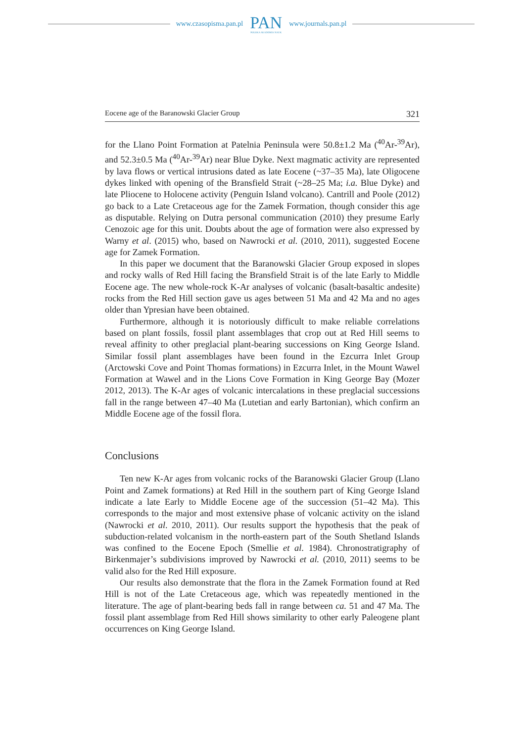www.czasopisma.pan.pl
PAN
POLSKA AKADEMIA NAUK
www.journals.pan.pl
Eocene age of the Baranowski Glacier Group 321
for the Llano Point Formation at Patelnia Peninsula were 50.8±1.2 Ma (<sup>40</sup>Ar-<sup>39</sup>Ar), and 52.3±0.5 Ma (<sup>40</sup>Ar-<sup>39</sup>Ar) near Blue Dyke. Next magmatic activity are represented by lava flows or vertical intrusions dated as late Eocene (~37–35 Ma), late Oligocene dykes linked with opening of the Bransfield Strait (~28–25 Ma; i.a. Blue Dyke) and late Pliocene to Holocene activity (Penguin Island volcano). Cantrill and Poole (2012) go back to a Late Cretaceous age for the Zamek Formation, though consider this age as disputable. Relying on Dutra personal communication (2010) they presume Early Cenozoic age for this unit. Doubts about the age of formation were also expressed by Warny et al. (2015) who, based on Nawrocki et al. (2010, 2011), suggested Eocene age for Zamek Formation.
In this paper we document that the Baranowski Glacier Group exposed in slopes and rocky walls of Red Hill facing the Bransfield Strait is of the late Early to Middle Eocene age. The new whole-rock K-Ar analyses of volcanic (basalt-basaltic andesite) rocks from the Red Hill section gave us ages between 51 Ma and 42 Ma and no ages older than Ypresian have been obtained.
Furthermore, although it is notoriously difficult to make reliable correlations based on plant fossils, fossil plant assemblages that crop out at Red Hill seems to reveal affinity to other preglacial plant-bearing successions on King George Island. Similar fossil plant assemblages have been found in the Ezcurra Inlet Group (Arctowski Cove and Point Thomas formations) in Ezcurra Inlet, in the Mount Wawel Formation at Wawel and in the Lions Cove Formation in King George Bay (Mozer 2012, 2013). The K-Ar ages of volcanic intercalations in these preglacial successions fall in the range between 47–40 Ma (Lutetian and early Bartonian), which confirm an Middle Eocene age of the fossil flora.
Conclusions
Ten new K-Ar ages from volcanic rocks of the Baranowski Glacier Group (Llano Point and Zamek formations) at Red Hill in the southern part of King George Island indicate a late Early to Middle Eocene age of the succession (51–42 Ma). This corresponds to the major and most extensive phase of volcanic activity on the island (Nawrocki et al. 2010, 2011). Our results support the hypothesis that the peak of subduction-related volcanism in the north-eastern part of the South Shetland Islands was confined to the Eocene Epoch (Smellie et al. 1984). Chronostratigraphy of Birkenmajer’s subdivisions improved by Nawrocki et al. (2010, 2011) seems to be valid also for the Red Hill exposure.
Our results also demonstrate that the flora in the Zamek Formation found at Red Hill is not of the Late Cretaceous age, which was repeatedly mentioned in the literature. The age of plant-bearing beds fall in range between ca. 51 and 47 Ma. The fossil plant assemblage from Red Hill shows similarity to other early Paleogene plant occurrences on King George Island.